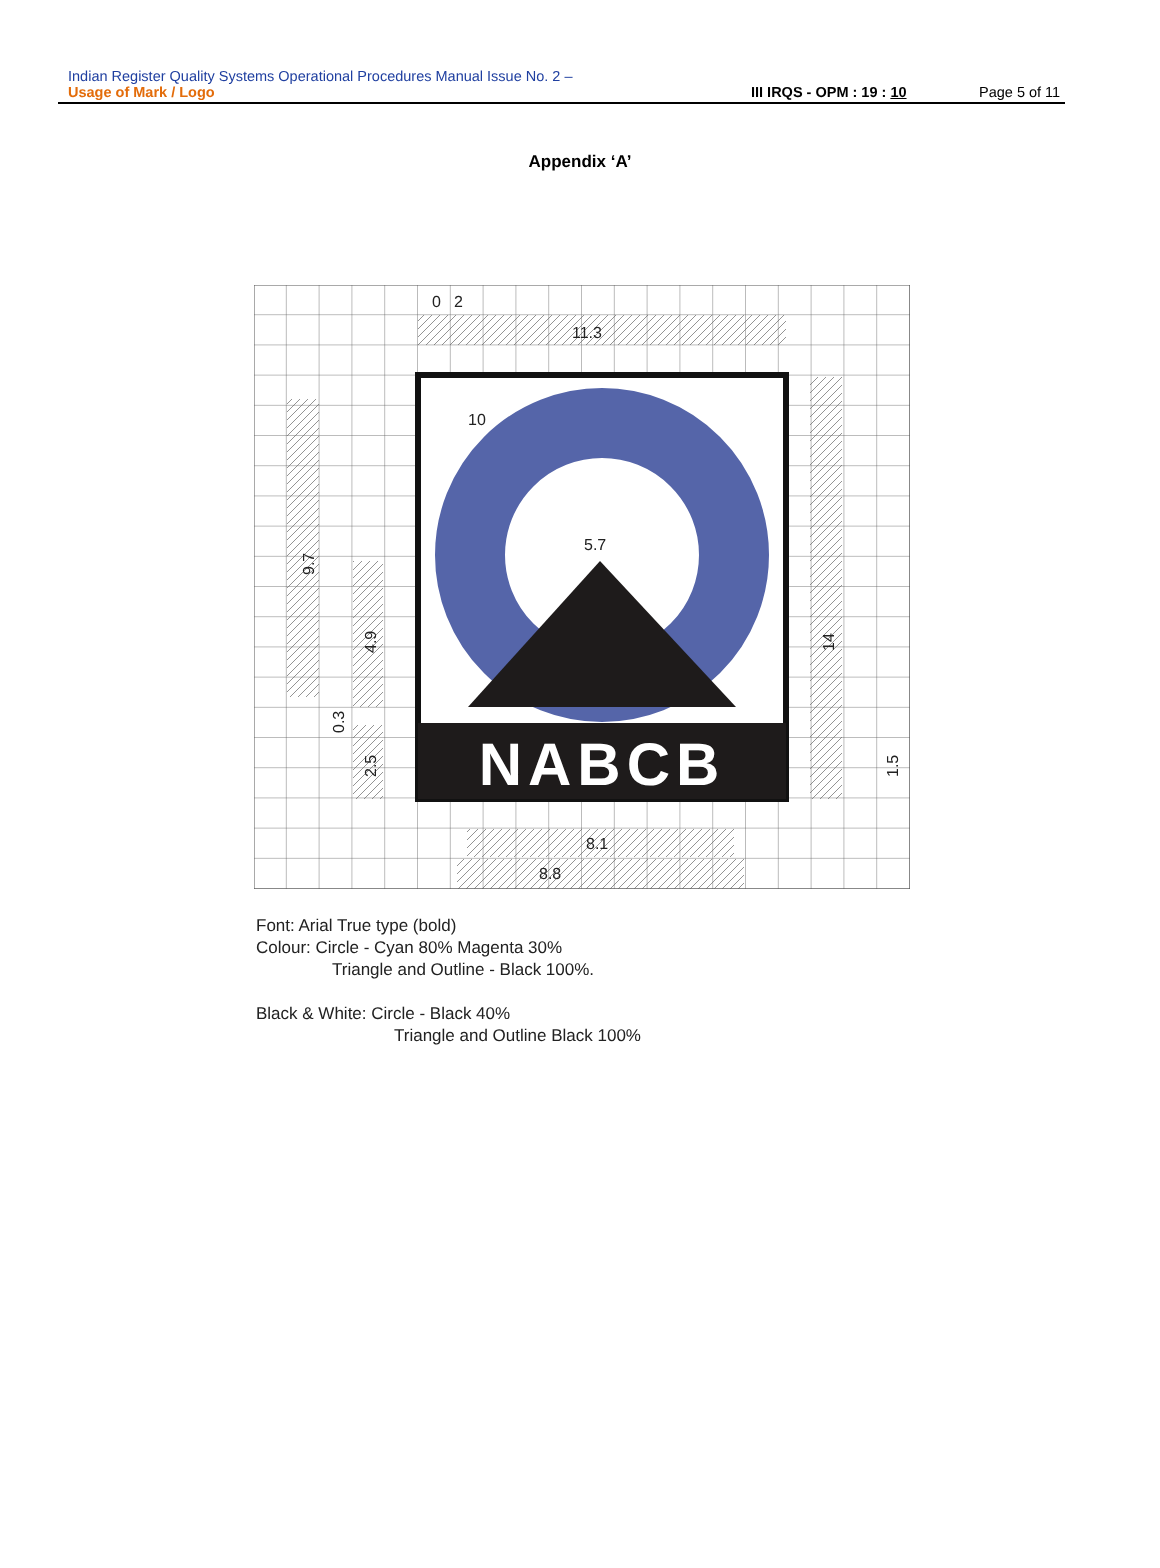Indian Register Quality Systems Operational Procedures Manual Issue No. 2 –
Usage of Mark / Logo III IRQS - OPM : 19 : 10 Page 5 of 11
Appendix ‘A’
NABCB
0
2
11.3
10
5.7
8.1
8.8
9.7
4.9
0.3
2.5
14
1.5
Font: Arial True type (bold)
Colour: Circle - Cyan 80% Magenta 30%
Triangle and Outline - Black 100%.
Black & White: Circle - Black 40%
Triangle and Outline Black 100%